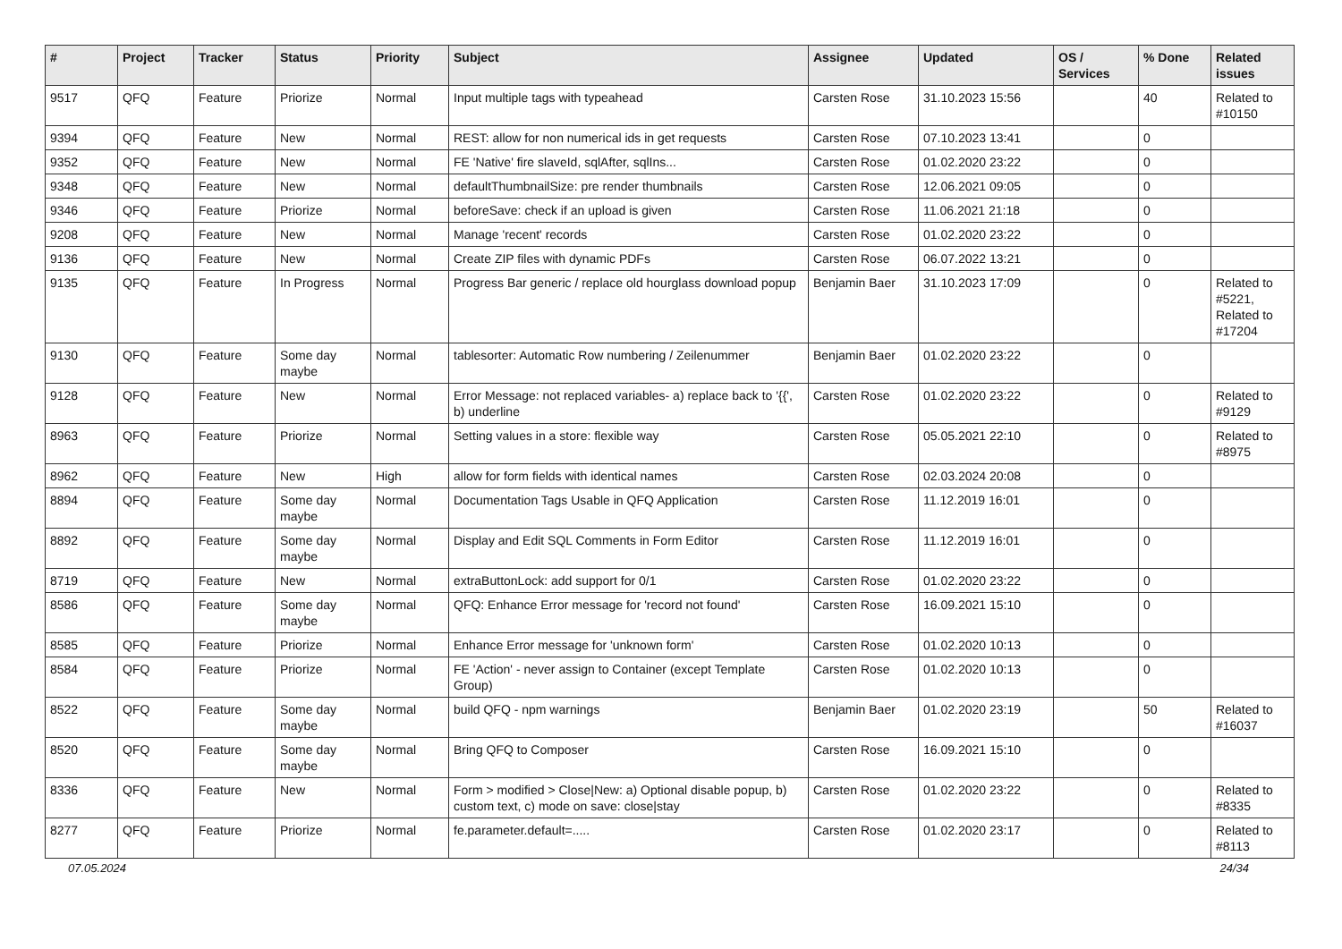| # | Project | Tracker | Status | Priority | Subject | Assignee | Updated | OS / Services | % Done | Related issues |
| --- | --- | --- | --- | --- | --- | --- | --- | --- | --- | --- |
| 9517 | QFQ | Feature | Priorize | Normal | Input multiple tags with typeahead | Carsten Rose | 31.10.2023 15:56 | | 40 | Related to #10150 |
| 9394 | QFQ | Feature | New | Normal | REST: allow for non numerical ids in get requests | Carsten Rose | 07.10.2023 13:41 | | 0 | |
| 9352 | QFQ | Feature | New | Normal | FE 'Native' fire slaveId, sqlAfter, sqlIns... | Carsten Rose | 01.02.2020 23:22 | | 0 | |
| 9348 | QFQ | Feature | New | Normal | defaultThumbnailSize: pre render thumbnails | Carsten Rose | 12.06.2021 09:05 | | 0 | |
| 9346 | QFQ | Feature | Priorize | Normal | beforeSave: check if an upload is given | Carsten Rose | 11.06.2021 21:18 | | 0 | |
| 9208 | QFQ | Feature | New | Normal | Manage 'recent' records | Carsten Rose | 01.02.2020 23:22 | | 0 | |
| 9136 | QFQ | Feature | New | Normal | Create ZIP files with dynamic PDFs | Carsten Rose | 06.07.2022 13:21 | | 0 | |
| 9135 | QFQ | Feature | In Progress | Normal | Progress Bar generic / replace old hourglass download popup | Benjamin Baer | 31.10.2023 17:09 | | 0 | Related to #5221, Related to #17204 |
| 9130 | QFQ | Feature | Some day maybe | Normal | tablesorter: Automatic Row numbering / Zeilenummer | Benjamin Baer | 01.02.2020 23:22 | | 0 | |
| 9128 | QFQ | Feature | New | Normal | Error Message: not replaced variables- a) replace back to '{{', b) underline | Carsten Rose | 01.02.2020 23:22 | | 0 | Related to #9129 |
| 8963 | QFQ | Feature | Priorize | Normal | Setting values in a store: flexible way | Carsten Rose | 05.05.2021 22:10 | | 0 | Related to #8975 |
| 8962 | QFQ | Feature | New | High | allow for form fields with identical names | Carsten Rose | 02.03.2024 20:08 | | 0 | |
| 8894 | QFQ | Feature | Some day maybe | Normal | Documentation Tags Usable in QFQ Application | Carsten Rose | 11.12.2019 16:01 | | 0 | |
| 8892 | QFQ | Feature | Some day maybe | Normal | Display and Edit SQL Comments in Form Editor | Carsten Rose | 11.12.2019 16:01 | | 0 | |
| 8719 | QFQ | Feature | New | Normal | extraButtonLock: add support for 0/1 | Carsten Rose | 01.02.2020 23:22 | | 0 | |
| 8586 | QFQ | Feature | Some day maybe | Normal | QFQ: Enhance Error message for 'record not found' | Carsten Rose | 16.09.2021 15:10 | | 0 | |
| 8585 | QFQ | Feature | Priorize | Normal | Enhance Error message for 'unknown form' | Carsten Rose | 01.02.2020 10:13 | | 0 | |
| 8584 | QFQ | Feature | Priorize | Normal | FE 'Action' - never assign to Container (except Template Group) | Carsten Rose | 01.02.2020 10:13 | | 0 | |
| 8522 | QFQ | Feature | Some day maybe | Normal | build QFQ - npm warnings | Benjamin Baer | 01.02.2020 23:19 | | 50 | Related to #16037 |
| 8520 | QFQ | Feature | Some day maybe | Normal | Bring QFQ to Composer | Carsten Rose | 16.09.2021 15:10 | | 0 | |
| 8336 | QFQ | Feature | New | Normal | Form > modified > Close/New: a) Optional disable popup, b) custom text, c) mode on save: close/stay | Carsten Rose | 01.02.2020 23:22 | | 0 | Related to #8335 |
| 8277 | QFQ | Feature | Priorize | Normal | fe.parameter.default=..... | Carsten Rose | 01.02.2020 23:17 | | 0 | Related to #8113 |
07.05.2024 24/34